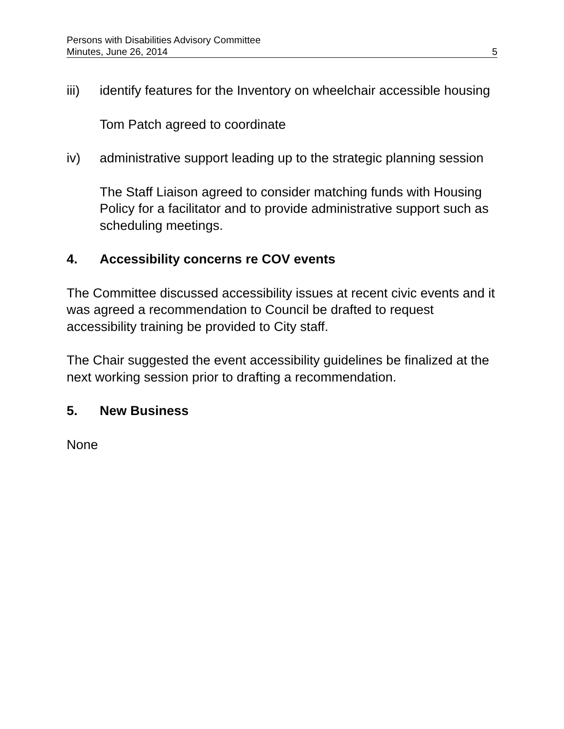Persons with Disabilities Advisory Committee
Minutes, June 26, 2014 5
iii) identify features for the Inventory on wheelchair accessible housing
Tom Patch agreed to coordinate
iv) administrative support leading up to the strategic planning session
The Staff Liaison agreed to consider matching funds with Housing Policy for a facilitator and to provide administrative support such as scheduling meetings.
4. Accessibility concerns re COV events
The Committee discussed accessibility issues at recent civic events and it was agreed a recommendation to Council be drafted to request accessibility training be provided to City staff.
The Chair suggested the event accessibility guidelines be finalized at the next working session prior to drafting a recommendation.
5. New Business
None